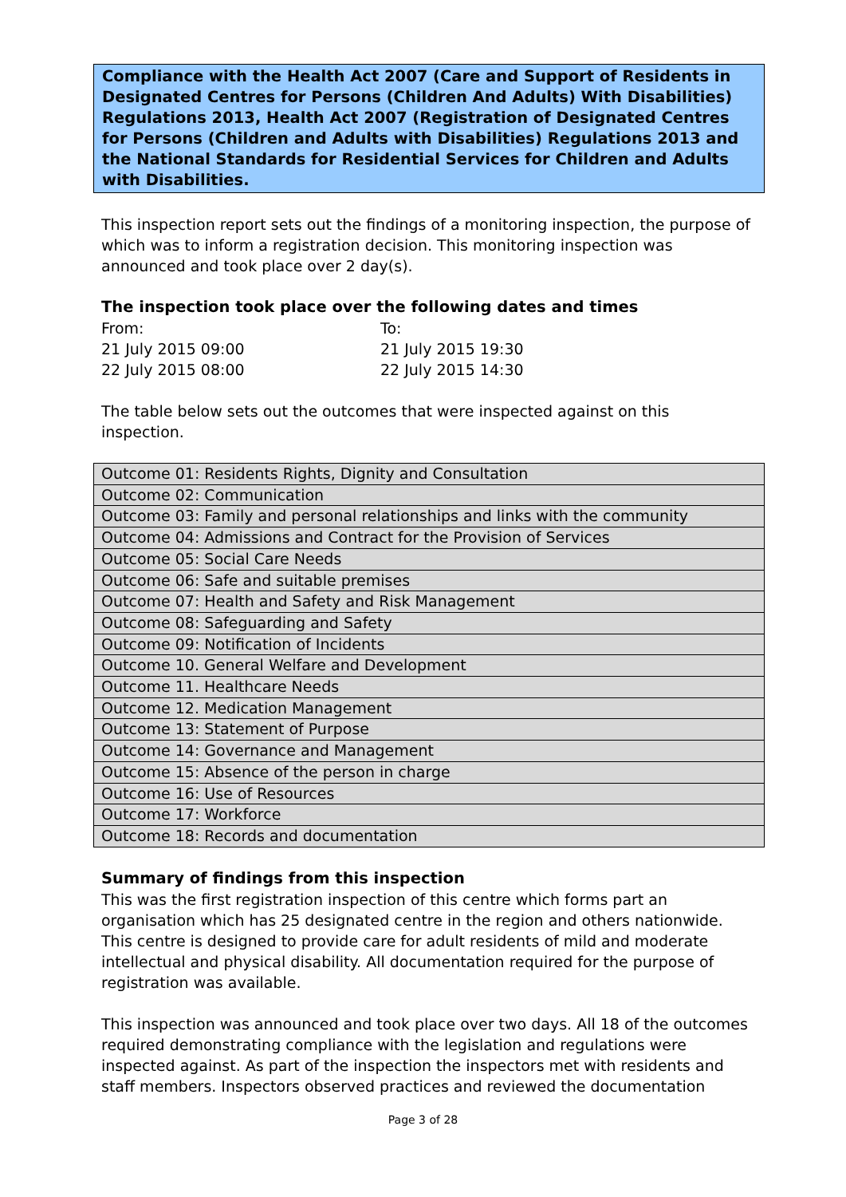Compliance with the Health Act 2007 (Care and Support of Residents in Designated Centres for Persons (Children And Adults) With Disabilities) Regulations 2013, Health Act 2007 (Registration of Designated Centres for Persons (Children and Adults with Disabilities) Regulations 2013 and the National Standards for Residential Services for Children and Adults with Disabilities.
This inspection report sets out the findings of a monitoring inspection, the purpose of which was to inform a registration decision. This monitoring inspection was announced and took place over 2 day(s).
The inspection took place over the following dates and times
From:
To:
21 July 2015 09:00
21 July 2015 19:30
22 July 2015 08:00
22 July 2015 14:30
The table below sets out the outcomes that were inspected against on this inspection.
| Outcome 01: Residents Rights, Dignity and Consultation |
| Outcome 02: Communication |
| Outcome 03: Family and personal relationships and links with the community |
| Outcome 04: Admissions and Contract for the Provision of Services |
| Outcome 05: Social Care Needs |
| Outcome 06: Safe and suitable premises |
| Outcome 07: Health and Safety and Risk Management |
| Outcome 08: Safeguarding and Safety |
| Outcome 09: Notification of Incidents |
| Outcome 10. General Welfare and Development |
| Outcome 11. Healthcare Needs |
| Outcome 12. Medication Management |
| Outcome 13: Statement of Purpose |
| Outcome 14: Governance and Management |
| Outcome 15: Absence of the person in charge |
| Outcome 16: Use of Resources |
| Outcome 17: Workforce |
| Outcome 18: Records and documentation |
Summary of findings from this inspection
This was the first registration inspection of this centre which forms part an organisation which has 25 designated centre in the region and others nationwide. This centre is designed to provide care for adult residents of mild and moderate intellectual and physical disability. All documentation required for the purpose of registration was available.
This inspection was announced and took place over two days. All 18 of the outcomes required demonstrating compliance with the legislation and regulations were inspected against. As part of the inspection the inspectors met with residents and staff members. Inspectors observed practices and reviewed the documentation
Page 3 of 28